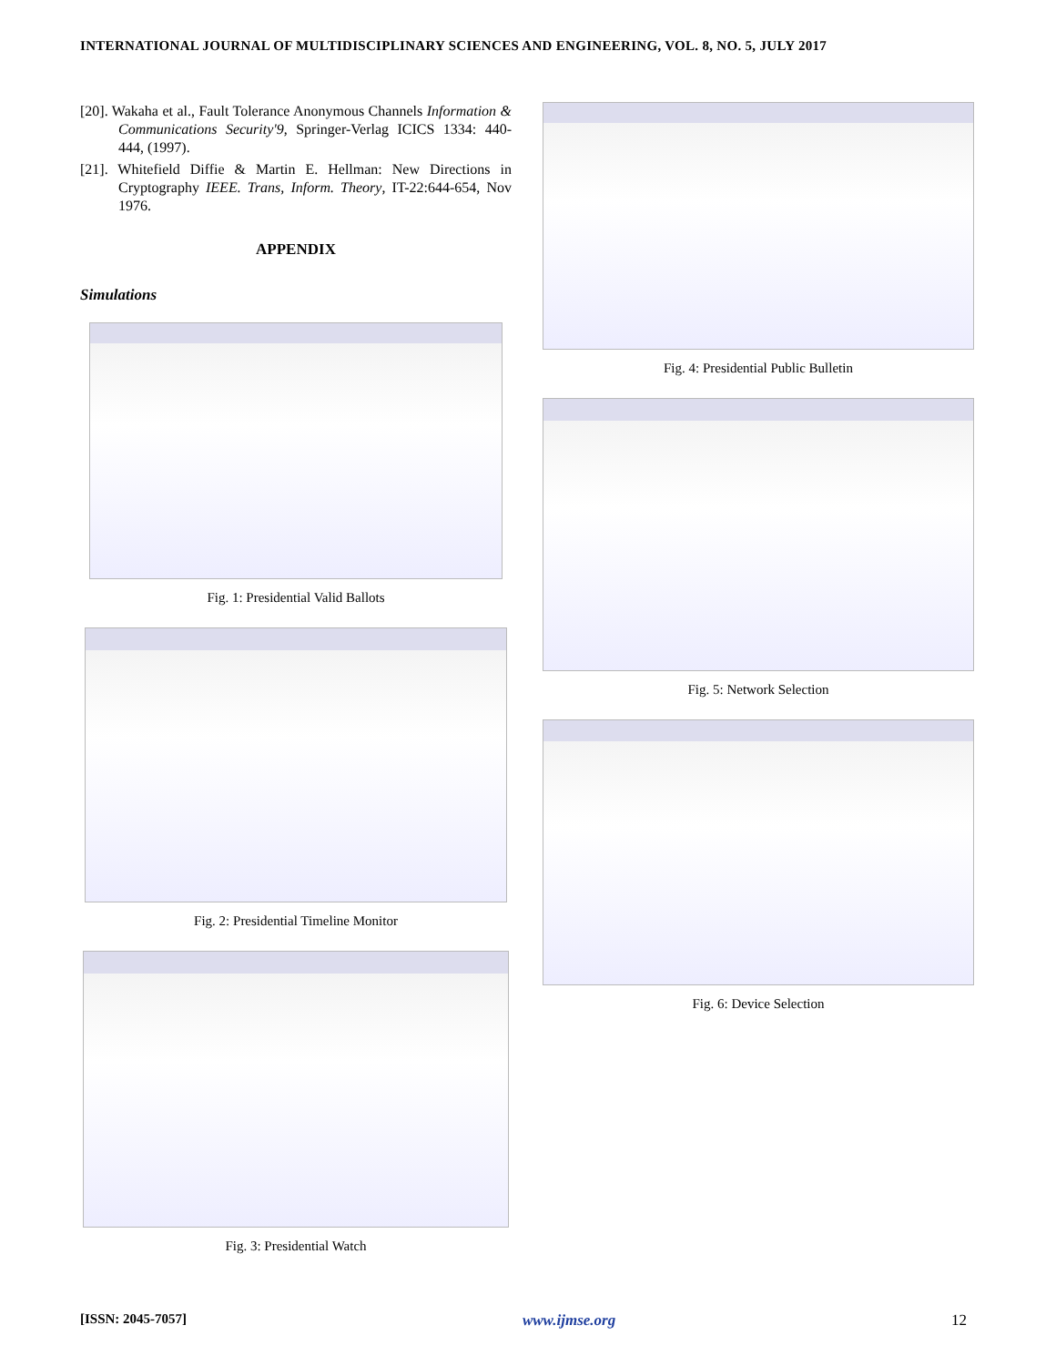INTERNATIONAL JOURNAL OF MULTIDISCIPLINARY SCIENCES AND ENGINEERING, VOL. 8, NO. 5, JULY 2017
[20]. Wakaha et al., Fault Tolerance Anonymous Channels Information & Communications Security'9, Springer-Verlag ICICS 1334: 440-444, (1997).
[21]. Whitefield Diffie & Martin E. Hellman: New Directions in Cryptography IEEE. Trans, Inform. Theory, IT-22:644-654, Nov 1976.
APPENDIX
Simulations
Fig. 1: Presidential Valid Ballots
Fig. 2: Presidential Timeline Monitor
Fig. 3: Presidential Watch
Fig. 4: Presidential Public Bulletin
Fig. 5: Network Selection
Fig. 6: Device Selection
[ISSN: 2045-7057] www.ijmse.org 12